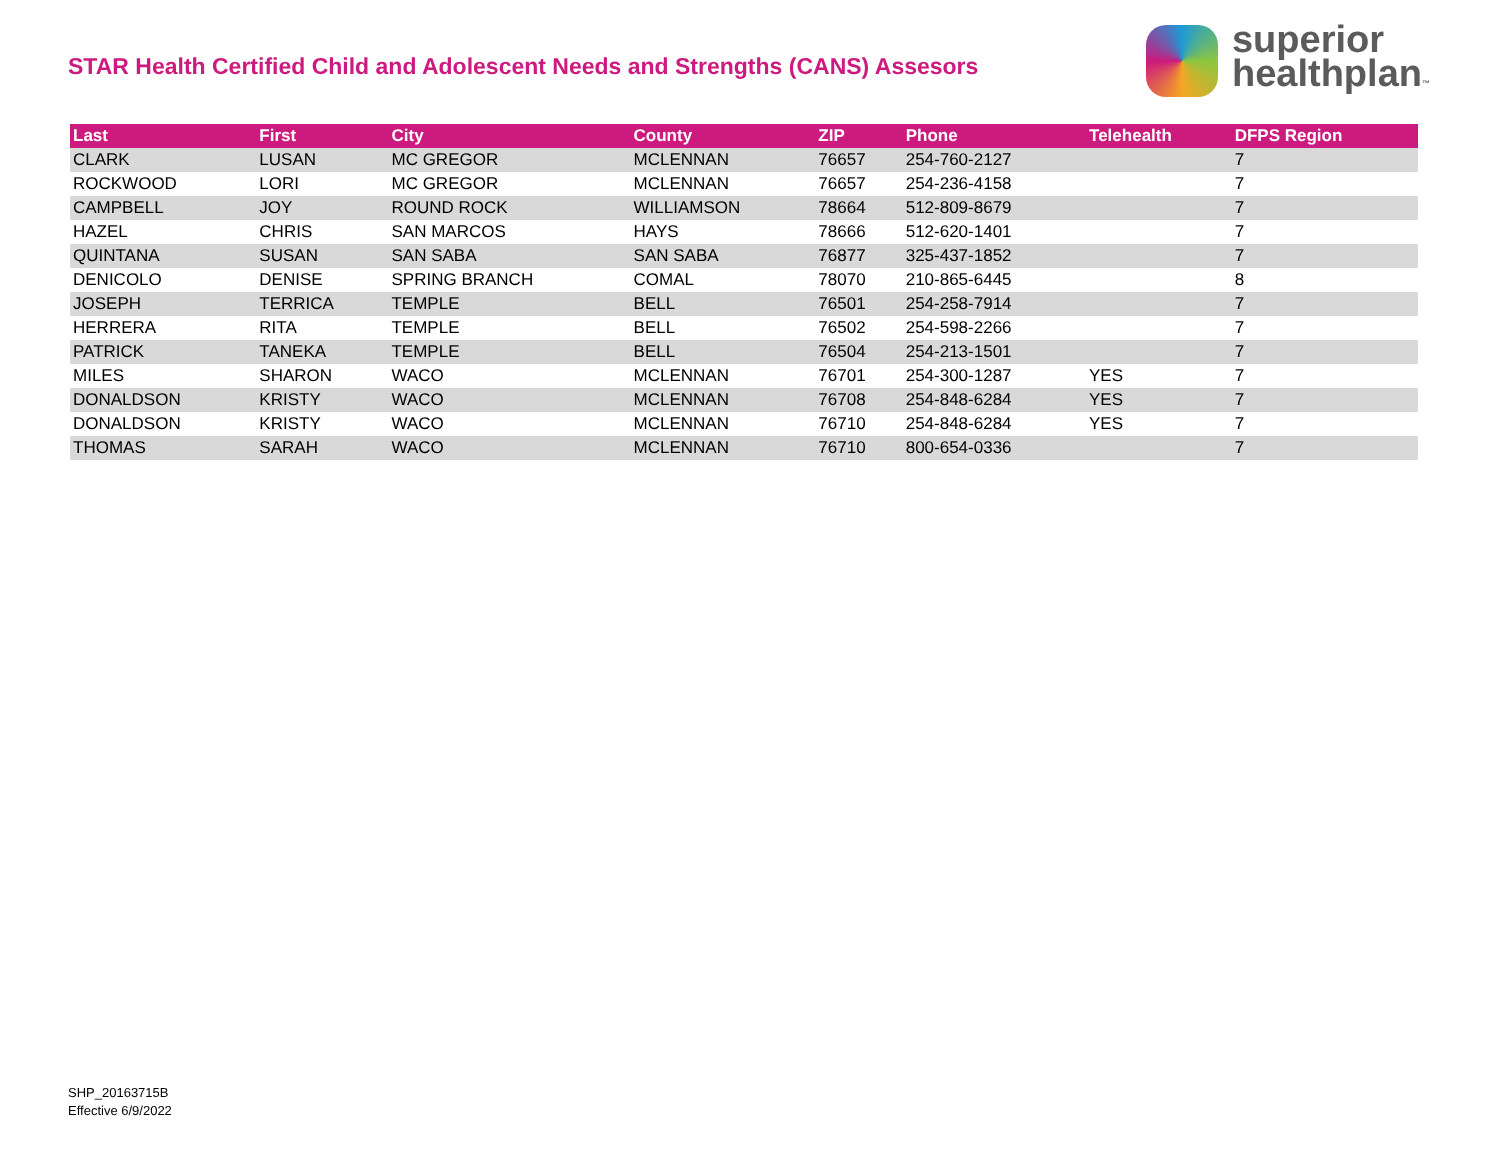STAR Health Certified Child and Adolescent Needs and Strengths (CANS) Assesors
superior
healthplan™
| Last | First | City | County | ZIP | Phone | Telehealth | DFPS Region |
| --- | --- | --- | --- | --- | --- | --- | --- |
| CLARK | LUSAN | MC GREGOR | MCLENNAN | 76657 | 254-760-2127 | | 7 |
| ROCKWOOD | LORI | MC GREGOR | MCLENNAN | 76657 | 254-236-4158 | | 7 |
| CAMPBELL | JOY | ROUND ROCK | WILLIAMSON | 78664 | 512-809-8679 | | 7 |
| HAZEL | CHRIS | SAN MARCOS | HAYS | 78666 | 512-620-1401 | | 7 |
| QUINTANA | SUSAN | SAN SABA | SAN SABA | 76877 | 325-437-1852 | | 7 |
| DENICOLO | DENISE | SPRING BRANCH | COMAL | 78070 | 210-865-6445 | | 8 |
| JOSEPH | TERRICA | TEMPLE | BELL | 76501 | 254-258-7914 | | 7 |
| HERRERA | RITA | TEMPLE | BELL | 76502 | 254-598-2266 | | 7 |
| PATRICK | TANEKA | TEMPLE | BELL | 76504 | 254-213-1501 | | 7 |
| MILES | SHARON | WACO | MCLENNAN | 76701 | 254-300-1287 | YES | 7 |
| DONALDSON | KRISTY | WACO | MCLENNAN | 76708 | 254-848-6284 | YES | 7 |
| DONALDSON | KRISTY | WACO | MCLENNAN | 76710 | 254-848-6284 | YES | 7 |
| THOMAS | SARAH | WACO | MCLENNAN | 76710 | 800-654-0336 | | 7 |
SHP_20163715B
Effective 6/9/2022